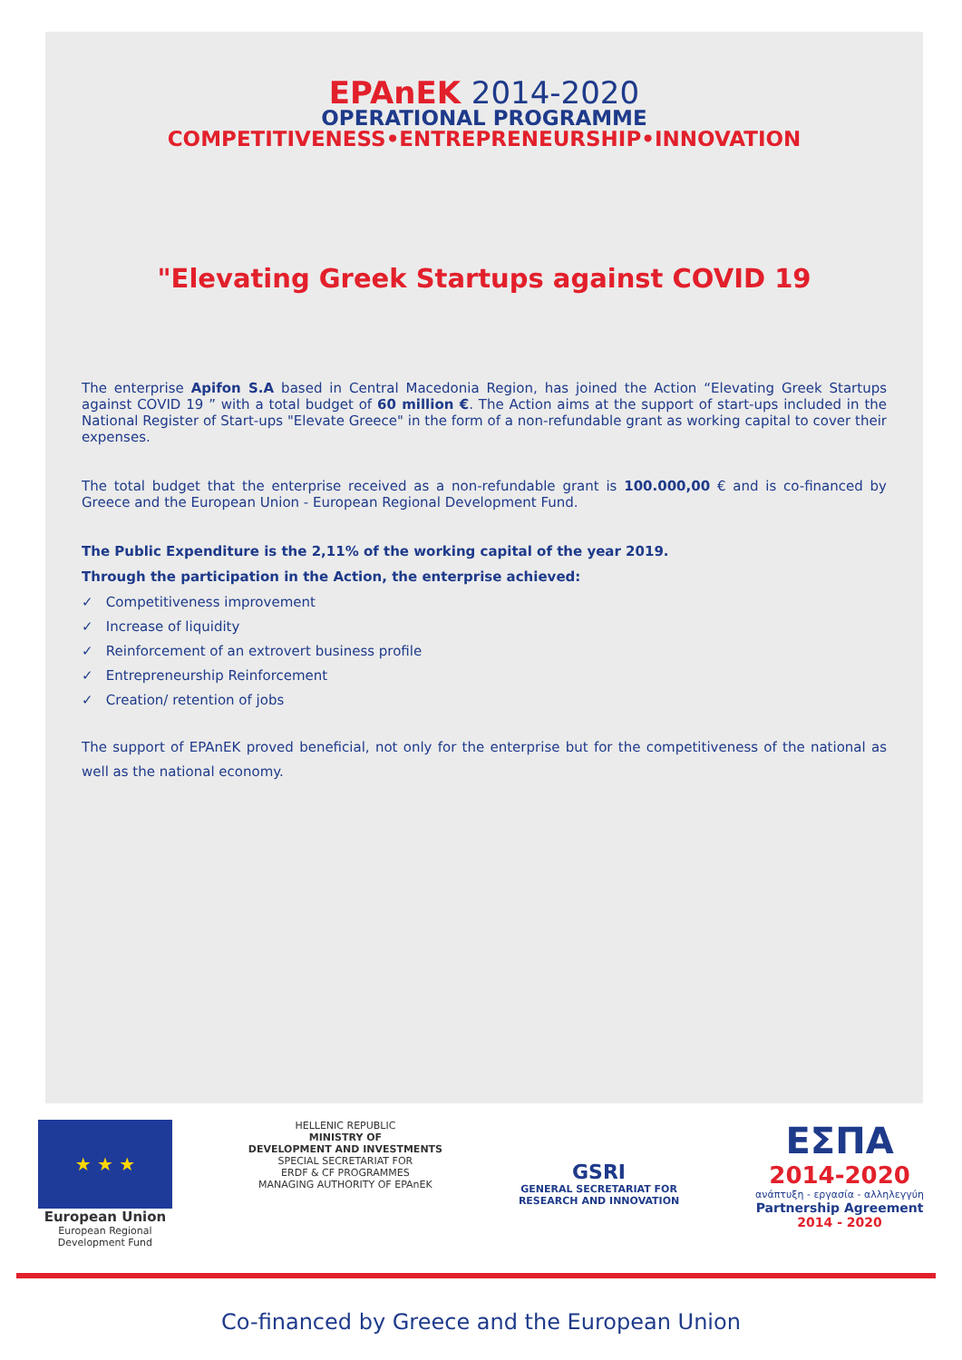EPAnEK 2014-2020
OPERATIONAL PROGRAMME
COMPETITIVENESS•ENTREPRENEURSHIP•INNOVATION
"Elevating Greek Startups against COVID 19
The enterprise Apifon S.A based in Central Macedonia Region, has joined the Action “Elevating Greek Startups against COVID 19 ” with a total budget of 60 million €. The Action aims at the support of start-ups included in the National Register of Start-ups "Elevate Greece" in the form of a non-refundable grant as working capital to cover their expenses.
The total budget that the enterprise received as a non-refundable grant is 100.000,00 € and is co-financed by Greece and the European Union - European Regional Development Fund.
The Public Expenditure is the 2,11% of the working capital of the year 2019.
Through the participation in the Action, the enterprise achieved:
✓ Competitiveness improvement
✓ Increase of liquidity
✓ Reinforcement of an extrovert business profile
✓ Entrepreneurship Reinforcement
✓ Creation/ retention of jobs
The support of EPAnEK proved beneficial, not only for the enterprise but for the competitiveness of the national as well as the national economy.
★ ★ ★
European Union
European Regional
Development Fund
HELLENIC REPUBLIC
MINISTRY OF
DEVELOPMENT AND INVESTMENTS
SPECIAL SECRETARIAT FOR
ERDF & CF PROGRAMMES
MANAGING AUTHORITY OF EPAnEK
GSRI
GENERAL SECRETARIAT FOR
RESEARCH AND INNOVATION
ΕΣΠΑ
2014-2020
ανάπτυξη - εργασία - αλληλεγγύη
Partnership Agreement
2014 - 2020
Co-financed by Greece and the European Union